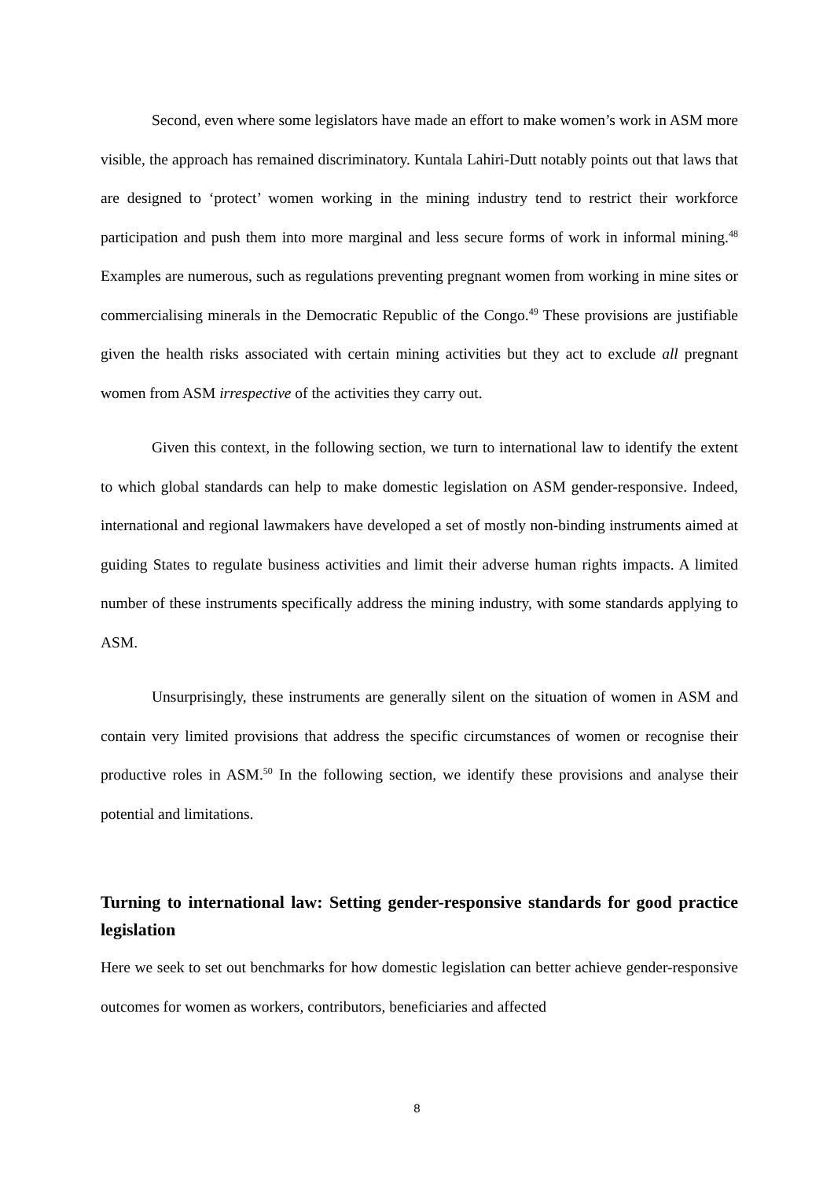Second, even where some legislators have made an effort to make women’s work in ASM more visible, the approach has remained discriminatory. Kuntala Lahiri-Dutt notably points out that laws that are designed to ‘protect’ women working in the mining industry tend to restrict their workforce participation and push them into more marginal and less secure forms of work in informal mining.<sup>48</sup> Examples are numerous, such as regulations preventing pregnant women from working in mine sites or commercialising minerals in the Democratic Republic of the Congo.<sup>49</sup> These provisions are justifiable given the health risks associated with certain mining activities but they act to exclude all pregnant women from ASM irrespective of the activities they carry out.
Given this context, in the following section, we turn to international law to identify the extent to which global standards can help to make domestic legislation on ASM gender-responsive. Indeed, international and regional lawmakers have developed a set of mostly non-binding instruments aimed at guiding States to regulate business activities and limit their adverse human rights impacts. A limited number of these instruments specifically address the mining industry, with some standards applying to ASM.
Unsurprisingly, these instruments are generally silent on the situation of women in ASM and contain very limited provisions that address the specific circumstances of women or recognise their productive roles in ASM.<sup>50</sup> In the following section, we identify these provisions and analyse their potential and limitations.
Turning to international law: Setting gender-responsive standards for good practice legislation
Here we seek to set out benchmarks for how domestic legislation can better achieve gender-responsive outcomes for women as workers, contributors, beneficiaries and affected
8